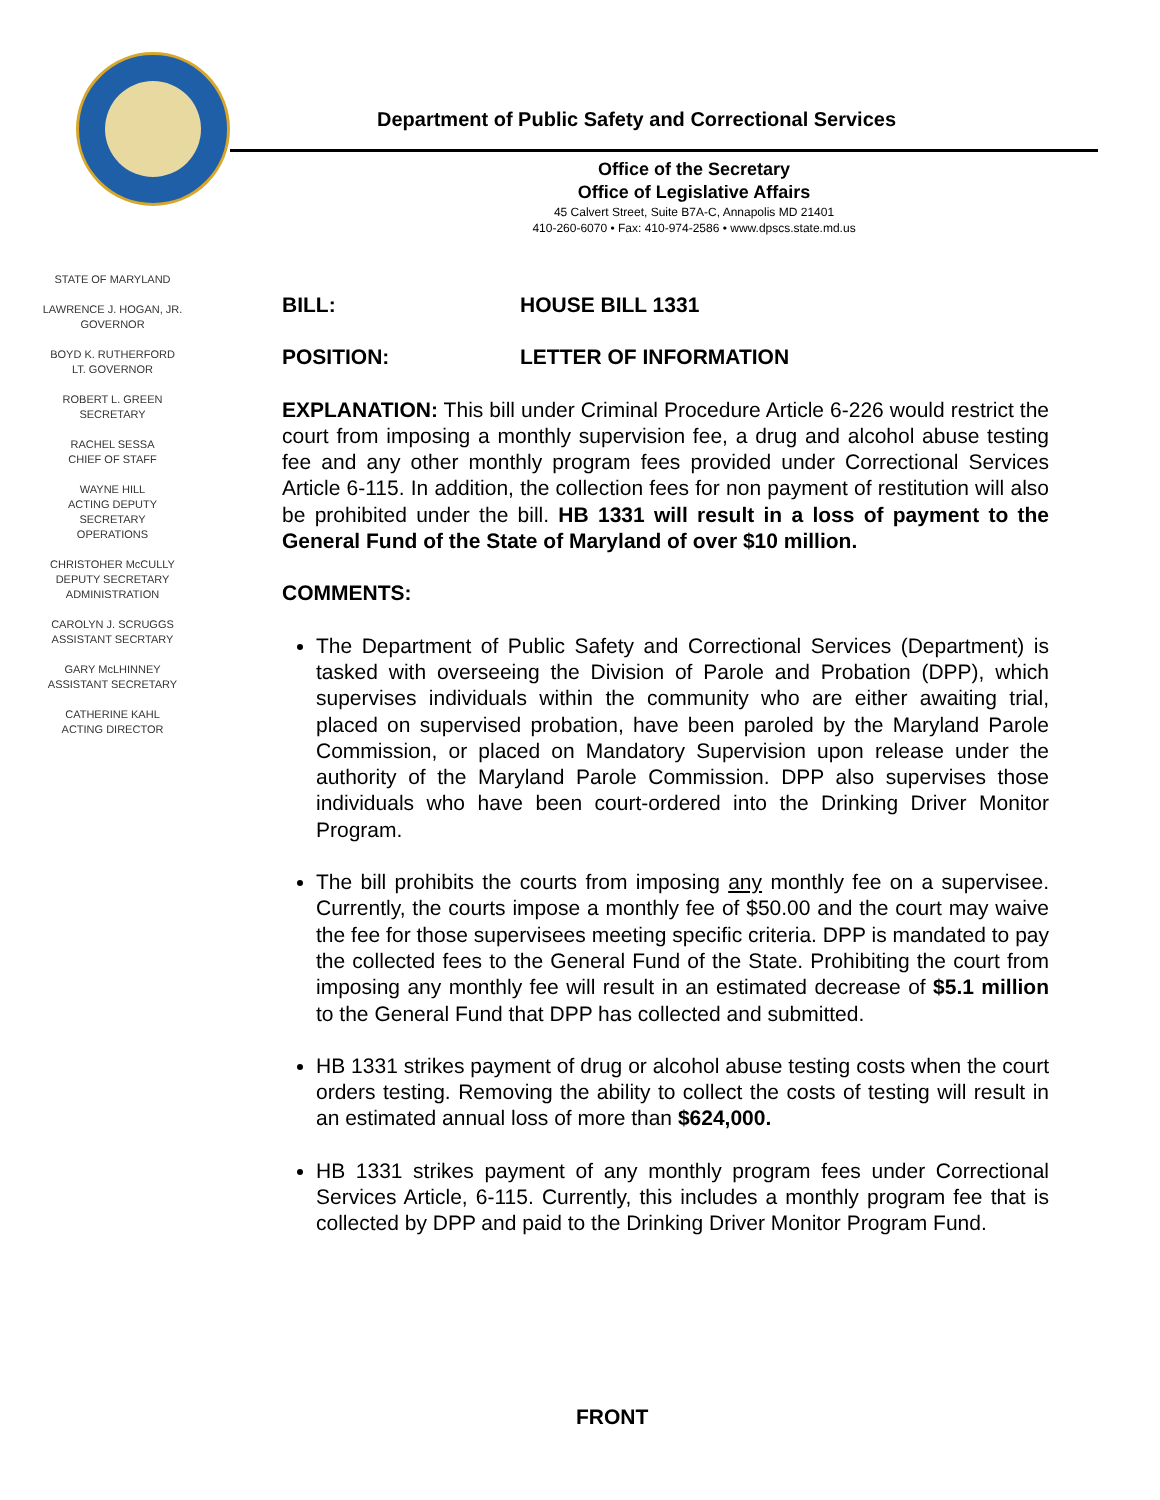Department of Public Safety and Correctional Services
Office of the Secretary
Office of Legislative Affairs
45 Calvert Street, Suite B7A-C, Annapolis MD 21401
410-260-6070 • Fax: 410-974-2586 • www.dpscs.state.md.us
STATE OF MARYLAND
LAWRENCE J. HOGAN, JR.
GOVERNOR
BOYD K. RUTHERFORD
LT. GOVERNOR
ROBERT L. GREEN
SECRETARY
RACHEL SESSA
CHIEF OF STAFF
WAYNE HILL
ACTING DEPUTY
SECRETARY
OPERATIONS
CHRISTOHER McCULLY
DEPUTY SECRETARY
ADMINISTRATION
CAROLYN J. SCRUGGS
ASSISTANT SECRTARY
GARY McLHINNEY
ASSISTANT SECRETARY
CATHERINE KAHL
ACTING DIRECTOR
BILL: HOUSE BILL 1331
POSITION: LETTER OF INFORMATION
EXPLANATION: This bill under Criminal Procedure Article 6-226 would restrict the court from imposing a monthly supervision fee, a drug and alcohol abuse testing fee and any other monthly program fees provided under Correctional Services Article 6-115. In addition, the collection fees for non payment of restitution will also be prohibited under the bill. HB 1331 will result in a loss of payment to the General Fund of the State of Maryland of over $10 million.
COMMENTS:
The Department of Public Safety and Correctional Services (Department) is tasked with overseeing the Division of Parole and Probation (DPP), which supervises individuals within the community who are either awaiting trial, placed on supervised probation, have been paroled by the Maryland Parole Commission, or placed on Mandatory Supervision upon release under the authority of the Maryland Parole Commission. DPP also supervises those individuals who have been court-ordered into the Drinking Driver Monitor Program.
The bill prohibits the courts from imposing any monthly fee on a supervisee. Currently, the courts impose a monthly fee of $50.00 and the court may waive the fee for those supervisees meeting specific criteria. DPP is mandated to pay the collected fees to the General Fund of the State. Prohibiting the court from imposing any monthly fee will result in an estimated decrease of $5.1 million to the General Fund that DPP has collected and submitted.
HB 1331 strikes payment of drug or alcohol abuse testing costs when the court orders testing. Removing the ability to collect the costs of testing will result in an estimated annual loss of more than $624,000.
HB 1331 strikes payment of any monthly program fees under Correctional Services Article, 6-115. Currently, this includes a monthly program fee that is collected by DPP and paid to the Drinking Driver Monitor Program Fund.
FRONT